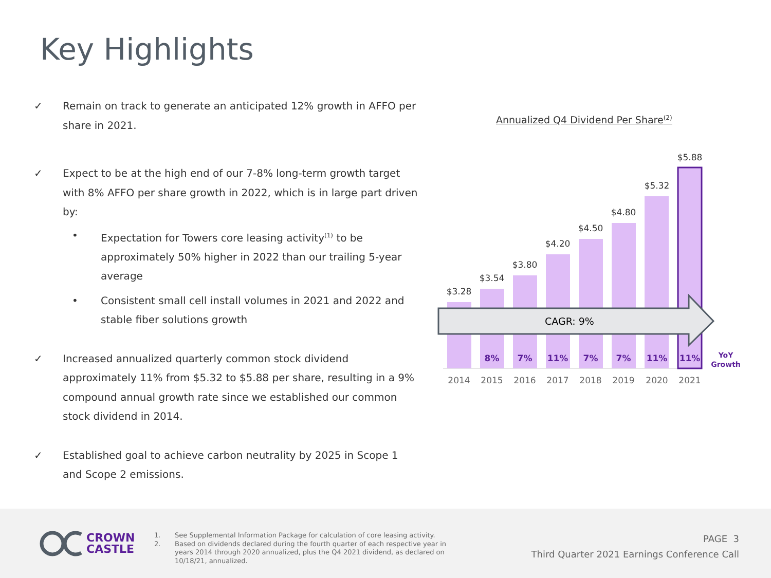Key Highlights
✓ Remain on track to generate an anticipated 12% growth in AFFO per share in 2021.
✓ Expect to be at the high end of our 7-8% long-term growth target with 8% AFFO per share growth in 2022, which is in large part driven by:
• Expectation for Towers core leasing activity<sup>(1)</sup> to be approximately 50% higher in 2022 than our trailing 5-year average
• Consistent small cell install volumes in 2021 and 2022 and stable fiber solutions growth
✓ Increased annualized quarterly common stock dividend approximately 11% from $5.32 to $5.88 per share, resulting in a 9% compound annual growth rate since we established our common stock dividend in 2014.
✓ Established goal to achieve carbon neutrality by 2025 in Scope 1 and Scope 2 emissions.
Annualized Q4 Dividend Per Share<sup>(2)</sup>
$3.28
$3.54
$3.80
$4.20
$4.50
$4.80
$5.32
$5.88
CAGR: 9%
8%
7%
11%
7%
7%
11%
11%
YoY
Growth
2014
2015
2016
2017
2018
2019
2020
2021
CROWN
CASTLE
1. See Supplemental Information Package for calculation of core leasing activity.
2. Based on dividends declared during the fourth quarter of each respective year in years 2014 through 2020 annualized, plus the Q4 2021 dividend, as declared on 10/18/21, annualized.
PAGE 3
Third Quarter 2021 Earnings Conference Call